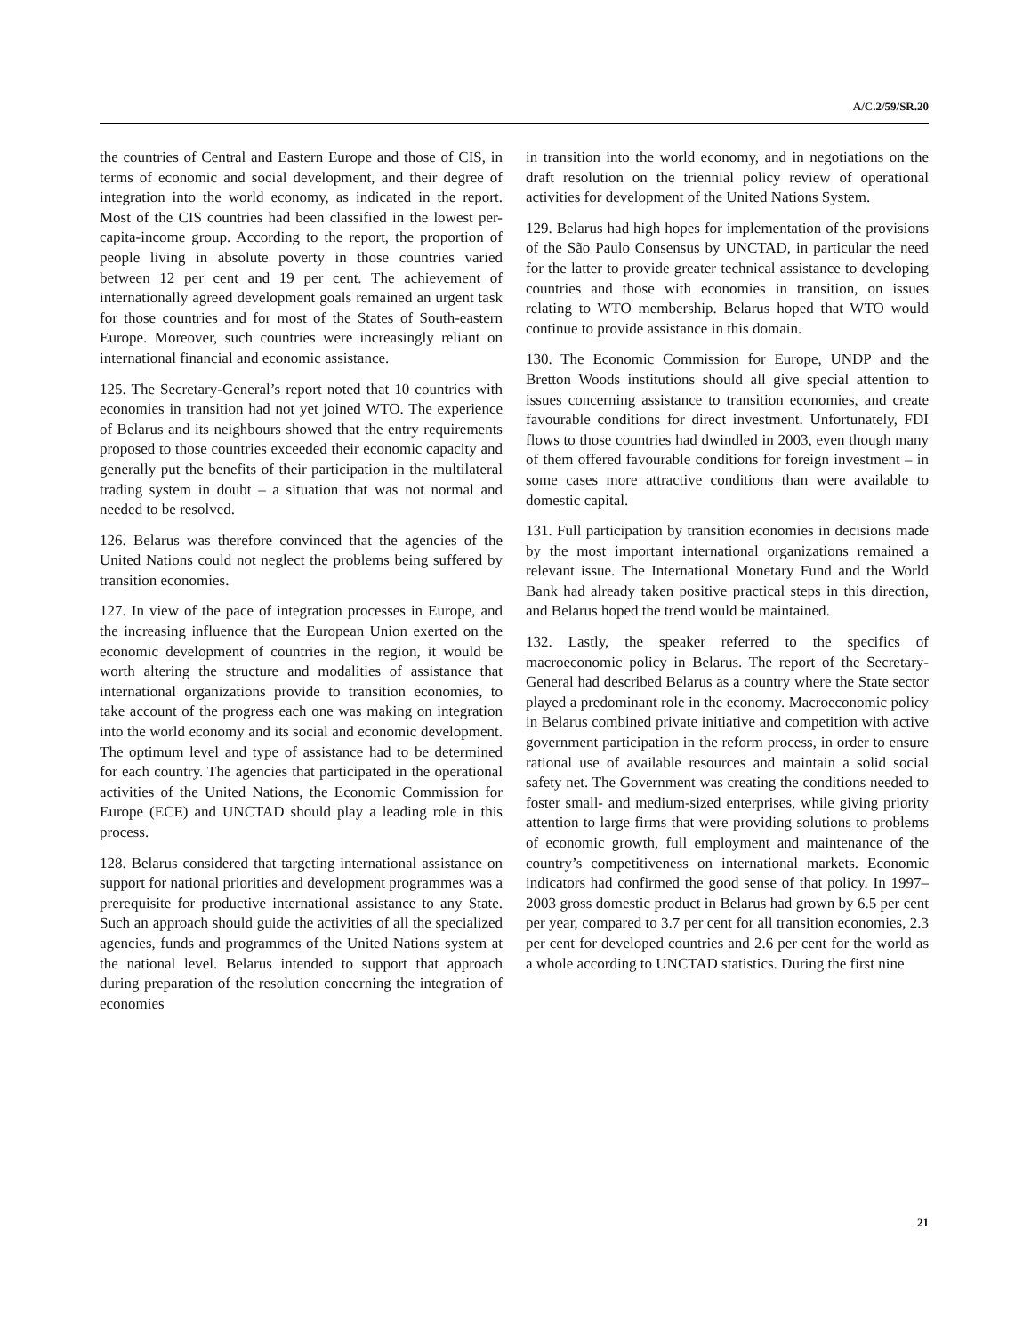A/C.2/59/SR.20
the countries of Central and Eastern Europe and those of CIS, in terms of economic and social development, and their degree of integration into the world economy, as indicated in the report. Most of the CIS countries had been classified in the lowest per-capita-income group. According to the report, the proportion of people living in absolute poverty in those countries varied between 12 per cent and 19 per cent. The achievement of internationally agreed development goals remained an urgent task for those countries and for most of the States of South-eastern Europe. Moreover, such countries were increasingly reliant on international financial and economic assistance.
125. The Secretary-General’s report noted that 10 countries with economies in transition had not yet joined WTO. The experience of Belarus and its neighbours showed that the entry requirements proposed to those countries exceeded their economic capacity and generally put the benefits of their participation in the multilateral trading system in doubt – a situation that was not normal and needed to be resolved.
126. Belarus was therefore convinced that the agencies of the United Nations could not neglect the problems being suffered by transition economies.
127. In view of the pace of integration processes in Europe, and the increasing influence that the European Union exerted on the economic development of countries in the region, it would be worth altering the structure and modalities of assistance that international organizations provide to transition economies, to take account of the progress each one was making on integration into the world economy and its social and economic development. The optimum level and type of assistance had to be determined for each country. The agencies that participated in the operational activities of the United Nations, the Economic Commission for Europe (ECE) and UNCTAD should play a leading role in this process.
128. Belarus considered that targeting international assistance on support for national priorities and development programmes was a prerequisite for productive international assistance to any State. Such an approach should guide the activities of all the specialized agencies, funds and programmes of the United Nations system at the national level. Belarus intended to support that approach during preparation of the resolution concerning the integration of economies
in transition into the world economy, and in negotiations on the draft resolution on the triennial policy review of operational activities for development of the United Nations System.
129. Belarus had high hopes for implementation of the provisions of the São Paulo Consensus by UNCTAD, in particular the need for the latter to provide greater technical assistance to developing countries and those with economies in transition, on issues relating to WTO membership. Belarus hoped that WTO would continue to provide assistance in this domain.
130. The Economic Commission for Europe, UNDP and the Bretton Woods institutions should all give special attention to issues concerning assistance to transition economies, and create favourable conditions for direct investment. Unfortunately, FDI flows to those countries had dwindled in 2003, even though many of them offered favourable conditions for foreign investment – in some cases more attractive conditions than were available to domestic capital.
131. Full participation by transition economies in decisions made by the most important international organizations remained a relevant issue. The International Monetary Fund and the World Bank had already taken positive practical steps in this direction, and Belarus hoped the trend would be maintained.
132. Lastly, the speaker referred to the specifics of macroeconomic policy in Belarus. The report of the Secretary-General had described Belarus as a country where the State sector played a predominant role in the economy. Macroeconomic policy in Belarus combined private initiative and competition with active government participation in the reform process, in order to ensure rational use of available resources and maintain a solid social safety net. The Government was creating the conditions needed to foster small- and medium-sized enterprises, while giving priority attention to large firms that were providing solutions to problems of economic growth, full employment and maintenance of the country’s competitiveness on international markets. Economic indicators had confirmed the good sense of that policy. In 1997–2003 gross domestic product in Belarus had grown by 6.5 per cent per year, compared to 3.7 per cent for all transition economies, 2.3 per cent for developed countries and 2.6 per cent for the world as a whole according to UNCTAD statistics. During the first nine
21